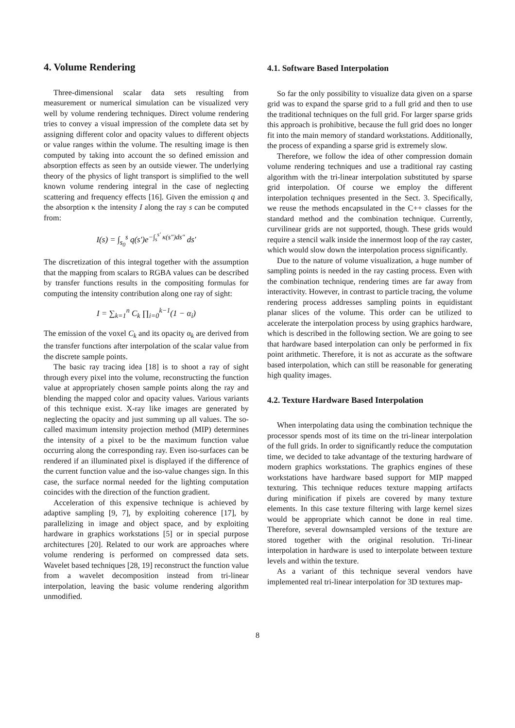4. Volume Rendering
Three-dimensional scalar data sets resulting from measurement or numerical simulation can be visualized very well by volume rendering techniques. Direct volume rendering tries to convey a visual impression of the complete data set by assigning different color and opacity values to different objects or value ranges within the volume. The resulting image is then computed by taking into account the so defined emission and absorption effects as seen by an outside viewer. The underlying theory of the physics of light transport is simplified to the well known volume rendering integral in the case of neglecting scattering and frequency effects [16]. Given the emission q and the absorption κ the intensity I along the ray s can be computed from:
I(s) = ∫<sub>s<sub>0</sub></sub><sup>s</sup> q(s′)e<sup>−∫<sub>s</sub><sup>s′</sup> κ(s″)ds″</sup> ds′
The discretization of this integral together with the assumption that the mapping from scalars to RGBA values can be described by transfer functions results in the compositing formulas for computing the intensity contribution along one ray of sight:
I = ∑<sub>k=1</sub><sup>n</sup> C<sub>k</sub> ∏<sub>i=0</sub><sup>k−1</sup>(1 − α<sub>i</sub>)
The emission of the voxel C<sub>k</sub> and its opacity α<sub>k</sub> are derived from the transfer functions after interpolation of the scalar value from the discrete sample points.
The basic ray tracing idea [18] is to shoot a ray of sight through every pixel into the volume, reconstructing the function value at appropriately chosen sample points along the ray and blending the mapped color and opacity values. Various variants of this technique exist. X-ray like images are generated by neglecting the opacity and just summing up all values. The so-called maximum intensity projection method (MIP) determines the intensity of a pixel to be the maximum function value occurring along the corresponding ray. Even iso-surfaces can be rendered if an illuminated pixel is displayed if the difference of the current function value and the iso-value changes sign. In this case, the surface normal needed for the lighting computation coincides with the direction of the function gradient.
Acceleration of this expensive technique is achieved by adaptive sampling [9, 7], by exploiting coherence [17], by parallelizing in image and object space, and by exploiting hardware in graphics workstations [5] or in special purpose architectures [20]. Related to our work are approaches where volume rendering is performed on compressed data sets. Wavelet based techniques [28, 19] reconstruct the function value from a wavelet decomposition instead from tri-linear interpolation, leaving the basic volume rendering algorithm unmodified.
4.1. Software Based Interpolation
So far the only possibility to visualize data given on a sparse grid was to expand the sparse grid to a full grid and then to use the traditional techniques on the full grid. For larger sparse grids this approach is prohibitive, because the full grid does no longer fit into the main memory of standard workstations. Additionally, the process of expanding a sparse grid is extremely slow.
Therefore, we follow the idea of other compression domain volume rendering techniques and use a traditional ray casting algorithm with the tri-linear interpolation substituted by sparse grid interpolation. Of course we employ the different interpolation techniques presented in the Sect. 3. Specifically, we reuse the methods encapsulated in the C++ classes for the standard method and the combination technique. Currently, curvilinear grids are not supported, though. These grids would require a stencil walk inside the innermost loop of the ray caster, which would slow down the interpolation process significantly.
Due to the nature of volume visualization, a huge number of sampling points is needed in the ray casting process. Even with the combination technique, rendering times are far away from interactivity. However, in contrast to particle tracing, the volume rendering process addresses sampling points in equidistant planar slices of the volume. This order can be utilized to accelerate the interpolation process by using graphics hardware, which is described in the following section. We are going to see that hardware based interpolation can only be performed in fix point arithmetic. Therefore, it is not as accurate as the software based interpolation, which can still be reasonable for generating high quality images.
4.2. Texture Hardware Based Interpolation
When interpolating data using the combination technique the processor spends most of its time on the tri-linear interpolation of the full grids. In order to significantly reduce the computation time, we decided to take advantage of the texturing hardware of modern graphics workstations. The graphics engines of these workstations have hardware based support for MIP mapped texturing. This technique reduces texture mapping artifacts during minification if pixels are covered by many texture elements. In this case texture filtering with large kernel sizes would be appropriate which cannot be done in real time. Therefore, several downsampled versions of the texture are stored together with the original resolution. Tri-linear interpolation in hardware is used to interpolate between texture levels and within the texture.
As a variant of this technique several vendors have implemented real tri-linear interpolation for 3D textures map-
8